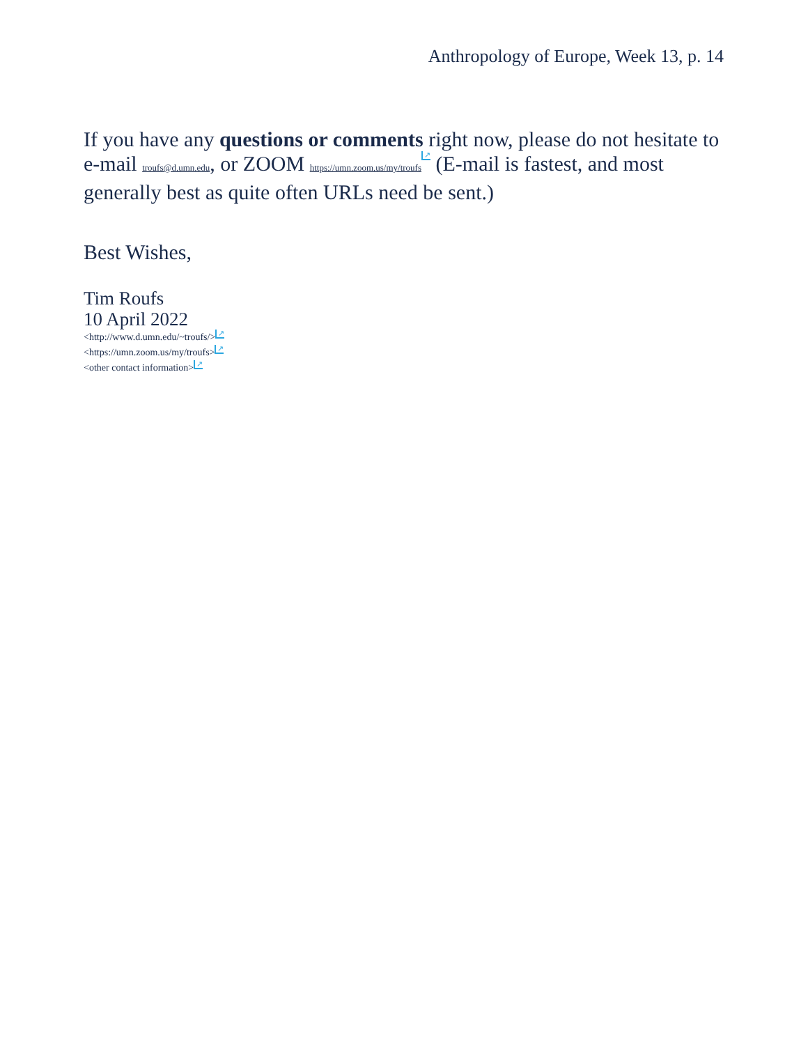Anthropology of Europe, Week 13, p. 14
If you have any questions or comments right now, please do not hesitate to e-mail troufs@d.umn.edu, or ZOOM https://umn.zoom.us/my/troufs ↗ (E-mail is fastest, and most generally best as quite often URLs need be sent.)
Best Wishes,
Tim Roufs
10 April 2022
<http://www.d.umn.edu/~troufs/> ↗
<https://umn.zoom.us/my/troufs> ↗
<other contact information> ↗